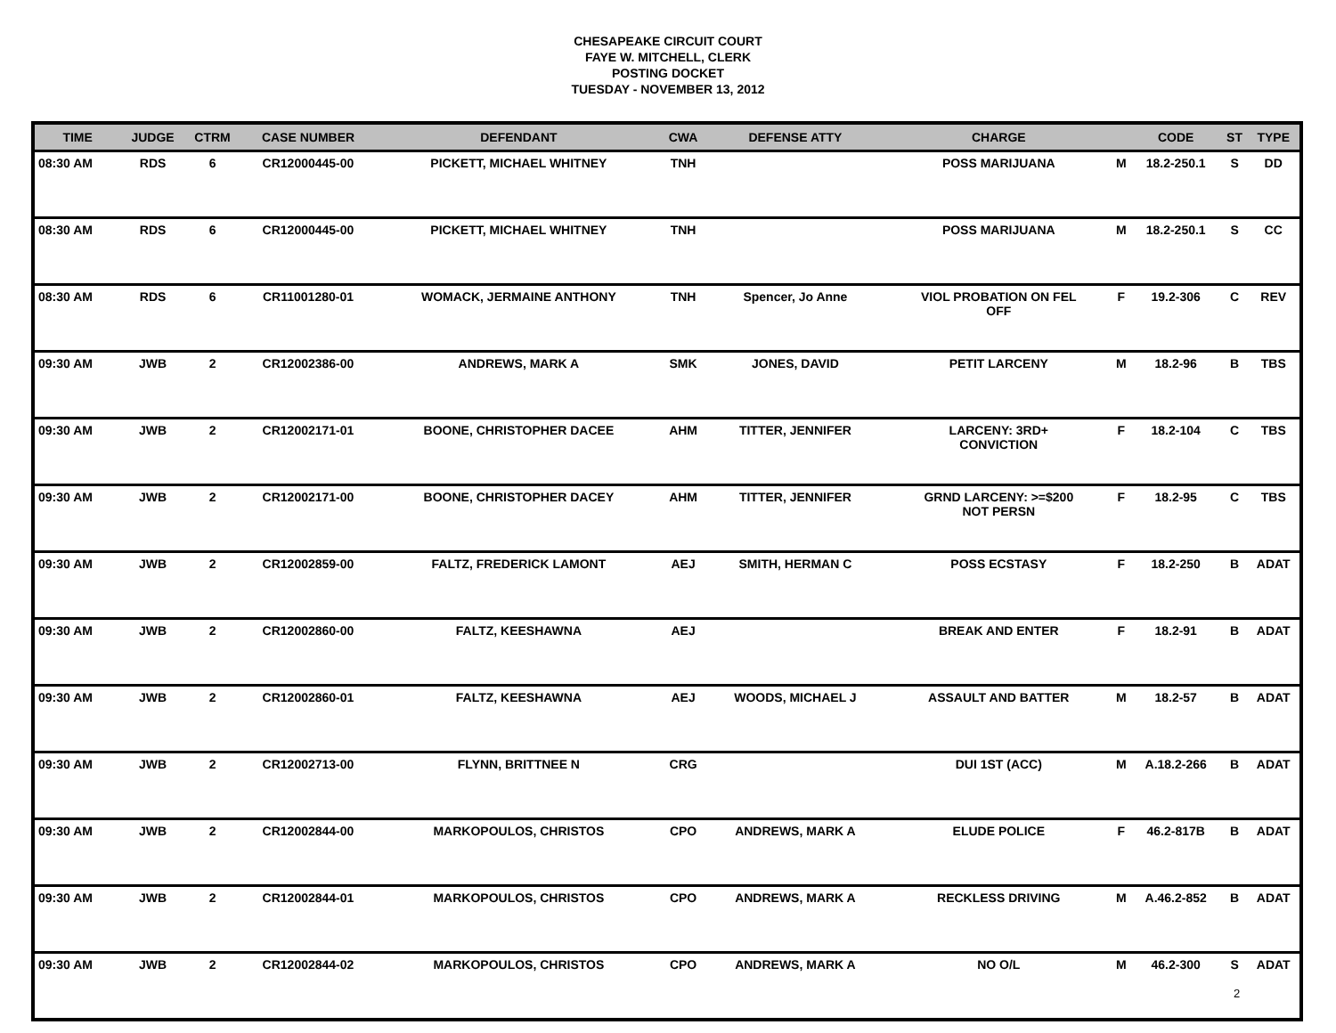CHESAPEAKE CIRCUIT COURT
FAYE W. MITCHELL, CLERK
POSTING DOCKET
TUESDAY - NOVEMBER 13, 2012
| TIME | JUDGE | CTRM | CASE NUMBER | DEFENDANT | CWA | DEFENSE ATTY | CHARGE | | CODE | ST | TYPE |
| --- | --- | --- | --- | --- | --- | --- | --- | --- | --- | --- | --- |
| 08:30 AM | RDS | 6 | CR12000445-00 | PICKETT, MICHAEL WHITNEY | TNH | | POSS MARIJUANA | M | 18.2-250.1 | S | DD |
| 08:30 AM | RDS | 6 | CR12000445-00 | PICKETT, MICHAEL WHITNEY | TNH | | POSS MARIJUANA | M | 18.2-250.1 | S | CC |
| 08:30 AM | RDS | 6 | CR11001280-01 | WOMACK, JERMAINE ANTHONY | TNH | Spencer, Jo Anne | VIOL PROBATION ON FEL OFF | F | 19.2-306 | C | REV |
| 09:30 AM | JWB | 2 | CR12002386-00 | ANDREWS, MARK A | SMK | JONES, DAVID | PETIT LARCENY | M | 18.2-96 | B | TBS |
| 09:30 AM | JWB | 2 | CR12002171-01 | BOONE, CHRISTOPHER DACEE | AHM | TITTER, JENNIFER | LARCENY: 3RD+ CONVICTION | F | 18.2-104 | C | TBS |
| 09:30 AM | JWB | 2 | CR12002171-00 | BOONE, CHRISTOPHER DACEY | AHM | TITTER, JENNIFER | GRND LARCENY: >=$200 NOT PERSN | F | 18.2-95 | C | TBS |
| 09:30 AM | JWB | 2 | CR12002859-00 | FALTZ, FREDERICK LAMONT | AEJ | SMITH, HERMAN C | POSS ECSTASY | F | 18.2-250 | B | ADAT |
| 09:30 AM | JWB | 2 | CR12002860-00 | FALTZ, KEESHAWNA | AEJ | | BREAK AND ENTER | F | 18.2-91 | B | ADAT |
| 09:30 AM | JWB | 2 | CR12002860-01 | FALTZ, KEESHAWNA | AEJ | WOODS, MICHAEL J | ASSAULT AND BATTER | M | 18.2-57 | B | ADAT |
| 09:30 AM | JWB | 2 | CR12002713-00 | FLYNN, BRITTNEE N | CRG | | DUI 1ST (ACC) | M | A.18.2-266 | B | ADAT |
| 09:30 AM | JWB | 2 | CR12002844-00 | MARKOPOULOS, CHRISTOS | CPO | ANDREWS, MARK A | ELUDE POLICE | F | 46.2-817B | B | ADAT |
| 09:30 AM | JWB | 2 | CR12002844-01 | MARKOPOULOS, CHRISTOS | CPO | ANDREWS, MARK A | RECKLESS DRIVING | M | A.46.2-852 | B | ADAT |
| 09:30 AM | JWB | 2 | CR12002844-02 | MARKOPOULOS, CHRISTOS | CPO | ANDREWS, MARK A | NO O/L | M | 46.2-300 | S | ADAT |
2